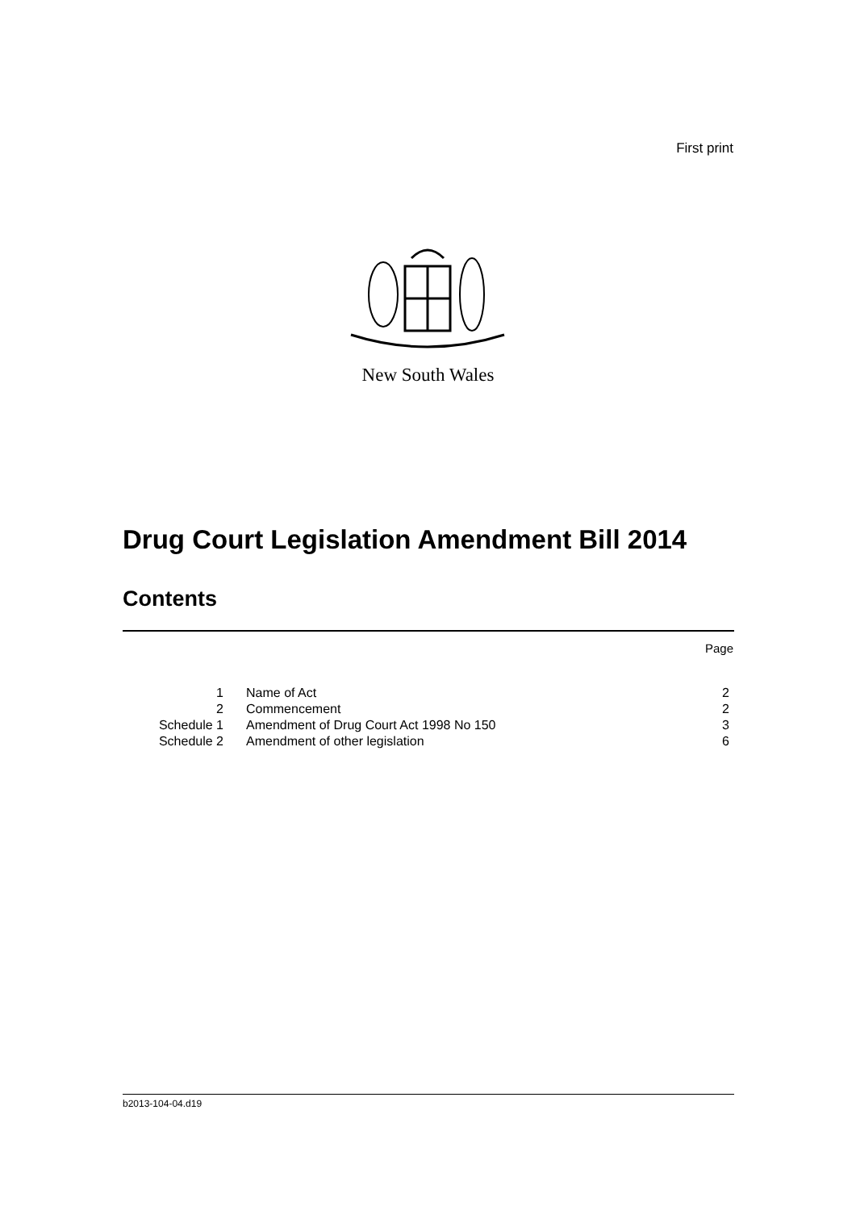First print
New South Wales
Drug Court Legislation Amendment Bill 2014
Contents
Page
| 1 | Name of Act | 2 |
| 2 | Commencement | 2 |
| Schedule 1 | Amendment of Drug Court Act 1998 No 150 | 3 |
| Schedule 2 | Amendment of other legislation | 6 |
b2013-104-04.d19